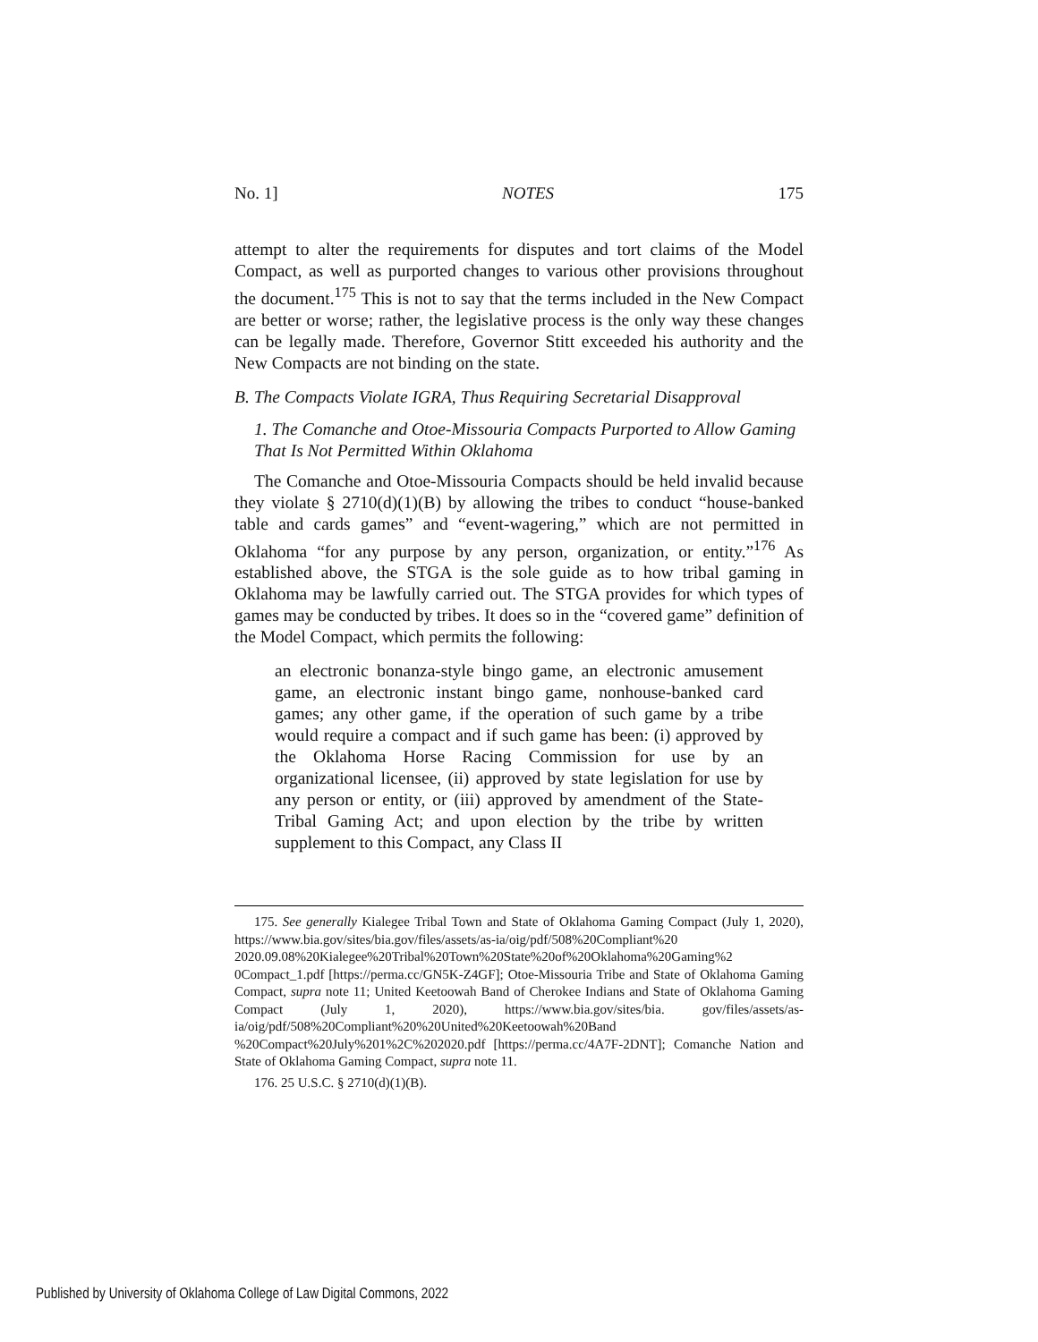No. 1] NOTES 175
attempt to alter the requirements for disputes and tort claims of the Model Compact, as well as purported changes to various other provisions throughout the document.<sup>175</sup> This is not to say that the terms included in the New Compact are better or worse; rather, the legislative process is the only way these changes can be legally made. Therefore, Governor Stitt exceeded his authority and the New Compacts are not binding on the state.
B. The Compacts Violate IGRA, Thus Requiring Secretarial Disapproval
1. The Comanche and Otoe-Missouria Compacts Purported to Allow Gaming That Is Not Permitted Within Oklahoma
The Comanche and Otoe-Missouria Compacts should be held invalid because they violate § 2710(d)(1)(B) by allowing the tribes to conduct “house-banked table and cards games” and “event-wagering,” which are not permitted in Oklahoma “for any purpose by any person, organization, or entity.”<sup>176</sup> As established above, the STGA is the sole guide as to how tribal gaming in Oklahoma may be lawfully carried out. The STGA provides for which types of games may be conducted by tribes. It does so in the “covered game” definition of the Model Compact, which permits the following:
an electronic bonanza-style bingo game, an electronic amusement game, an electronic instant bingo game, nonhouse-banked card games; any other game, if the operation of such game by a tribe would require a compact and if such game has been: (i) approved by the Oklahoma Horse Racing Commission for use by an organizational licensee, (ii) approved by state legislation for use by any person or entity, or (iii) approved by amendment of the State-Tribal Gaming Act; and upon election by the tribe by written supplement to this Compact, any Class II
175. See generally Kialegee Tribal Town and State of Oklahoma Gaming Compact (July 1, 2020), https://www.bia.gov/sites/bia.gov/files/assets/as-ia/oig/pdf/508%20Compliant%20 2020.09.08%20Kialegee%20Tribal%20Town%20State%20of%20Oklahoma%20Gaming%2 0Compact_1.pdf [https://perma.cc/GN5K-Z4GF]; Otoe-Missouria Tribe and State of Oklahoma Gaming Compact, supra note 11; United Keetoowah Band of Cherokee Indians and State of Oklahoma Gaming Compact (July 1, 2020), https://www.bia.gov/sites/bia. gov/files/assets/as-ia/oig/pdf/508%20Compliant%20%20United%20Keetoowah%20Band %20Compact%20July%201%2C%202020.pdf [https://perma.cc/4A7F-2DNT]; Comanche Nation and State of Oklahoma Gaming Compact, supra note 11.
176. 25 U.S.C. § 2710(d)(1)(B).
Published by University of Oklahoma College of Law Digital Commons, 2022